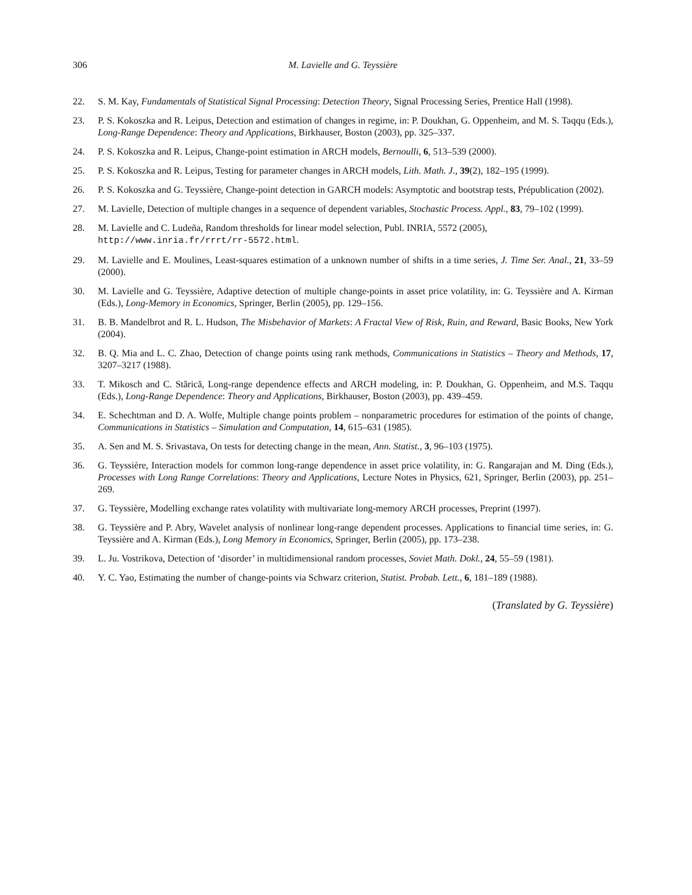306 M. Lavielle and G. Teyssière
22. S. M. Kay, Fundamentals of Statistical Signal Processing: Detection Theory, Signal Processing Series, Prentice Hall (1998).
23. P. S. Kokoszka and R. Leipus, Detection and estimation of changes in regime, in: P. Doukhan, G. Oppenheim, and M. S. Taqqu (Eds.), Long-Range Dependence: Theory and Applications, Birkhauser, Boston (2003), pp. 325–337.
24. P. S. Kokoszka and R. Leipus, Change-point estimation in ARCH models, Bernoulli, 6, 513–539 (2000).
25. P. S. Kokoszka and R. Leipus, Testing for parameter changes in ARCH models, Lith. Math. J., 39(2), 182–195 (1999).
26. P. S. Kokoszka and G. Teyssière, Change-point detection in GARCH models: Asymptotic and bootstrap tests, Prépublication (2002).
27. M. Lavielle, Detection of multiple changes in a sequence of dependent variables, Stochastic Process. Appl., 83, 79–102 (1999).
28. M. Lavielle and C. Ludeña, Random thresholds for linear model selection, Publ. INRIA, 5572 (2005),
http://www.inria.fr/rrrt/rr-5572.html.
29. M. Lavielle and E. Moulines, Least-squares estimation of a unknown number of shifts in a time series, J. Time Ser. Anal., 21, 33–59 (2000).
30. M. Lavielle and G. Teyssière, Adaptive detection of multiple change-points in asset price volatility, in: G. Teyssière and A. Kirman (Eds.), Long-Memory in Economics, Springer, Berlin (2005), pp. 129–156.
31. B. B. Mandelbrot and R. L. Hudson, The Misbehavior of Markets: A Fractal View of Risk, Ruin, and Reward, Basic Books, New York (2004).
32. B. Q. Mia and L. C. Zhao, Detection of change points using rank methods, Communications in Statistics – Theory and Methods, 17, 3207–3217 (1988).
33. T. Mikosch and C. Stărică, Long-range dependence effects and ARCH modeling, in: P. Doukhan, G. Oppenheim, and M.S. Taqqu (Eds.), Long-Range Dependence: Theory and Applications, Birkhauser, Boston (2003), pp. 439–459.
34. E. Schechtman and D. A. Wolfe, Multiple change points problem – nonparametric procedures for estimation of the points of change, Communications in Statistics – Simulation and Computation, 14, 615–631 (1985).
35. A. Sen and M. S. Srivastava, On tests for detecting change in the mean, Ann. Statist., 3, 96–103 (1975).
36. G. Teyssière, Interaction models for common long-range dependence in asset price volatility, in: G. Rangarajan and M. Ding (Eds.), Processes with Long Range Correlations: Theory and Applications, Lecture Notes in Physics, 621, Springer, Berlin (2003), pp. 251–269.
37. G. Teyssière, Modelling exchange rates volatility with multivariate long-memory ARCH processes, Preprint (1997).
38. G. Teyssière and P. Abry, Wavelet analysis of nonlinear long-range dependent processes. Applications to financial time series, in: G. Teyssière and A. Kirman (Eds.), Long Memory in Economics, Springer, Berlin (2005), pp. 173–238.
39. L. Ju. Vostrikova, Detection of ‘disorder’ in multidimensional random processes, Soviet Math. Dokl., 24, 55–59 (1981).
40. Y. C. Yao, Estimating the number of change-points via Schwarz criterion, Statist. Probab. Lett., 6, 181–189 (1988).
(Translated by G. Teyssière)